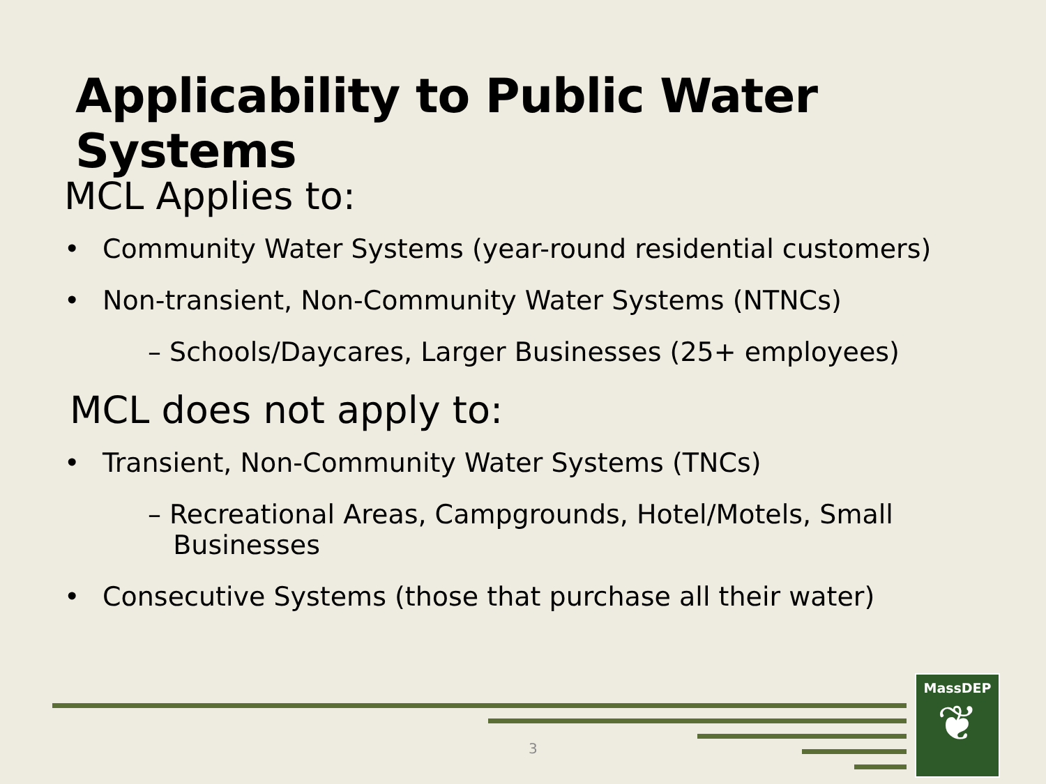Applicability to Public Water Systems
MCL Applies to:
• Community Water Systems (year-round residential customers)
• Non-transient, Non-Community Water Systems (NTNCs)
– Schools/Daycares, Larger Businesses (25+ employees)
MCL does not apply to:
• Transient, Non-Community Water Systems (TNCs)
– Recreational Areas, Campgrounds, Hotel/Motels, Small
Businesses
• Consecutive Systems (those that purchase all their water)
3
MassDEP
❦